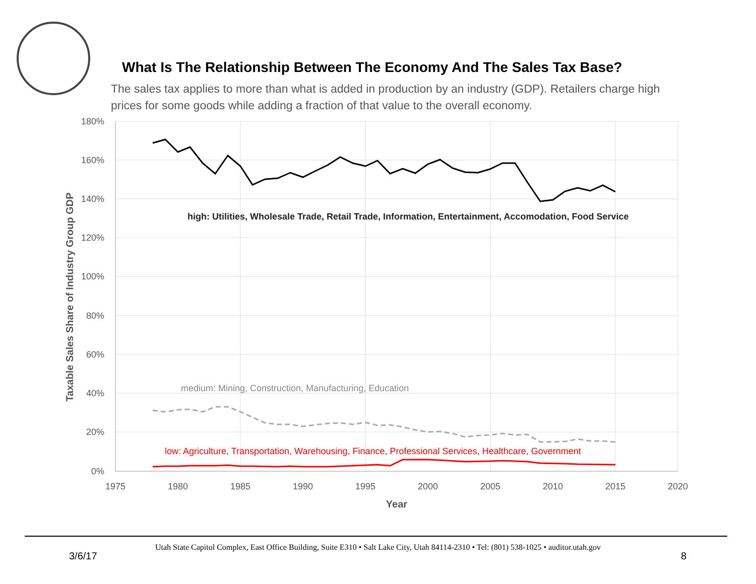What Is The Relationship Between The Economy And The Sales Tax Base?
The sales tax applies to more than what is added in production by an industry (GDP). Retailers charge high prices for some goods while adding a fraction of that value to the overall economy.
180%
160%
140%
120%
100%
80%
60%
40%
20%
0%
1975
1980
1985
1990
1995
2000
2005
2010
2015
2020
Year
Taxable Sales Share of Industry Group GDP
high: Utilities, Wholesale Trade, Retail Trade, Information, Entertainment, Accomodation, Food Service
medium: Mining, Construction, Manufacturing, Education
low: Agriculture, Transportation, Warehousing, Finance, Professional Services, Healthcare, Government
Utah State Capitol Complex, East Office Building, Suite E310 • Salt Lake City, Utah 84114-2310 • Tel: (801) 538-1025 • auditor.utah.gov
3/6/17 8